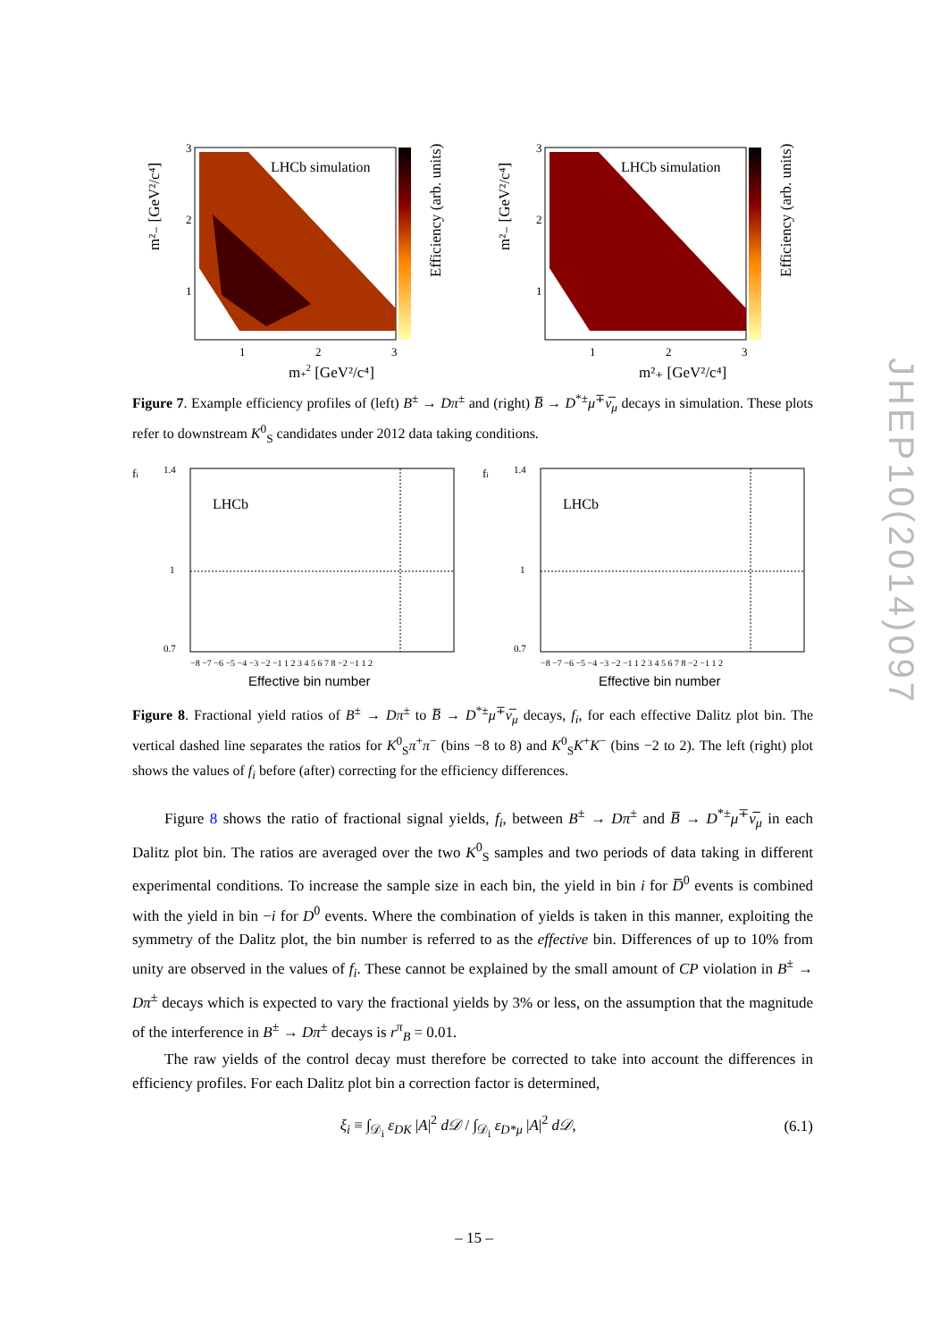LHCb simulation
3
2
1
1
2
3
m+2 [GeV²/c⁴]
Efficiency (arb. units)
m²₋ [GeV²/c⁴]
LHCb simulation
3
2
1
1
2
3
m²₊ [GeV²/c⁴]
Efficiency (arb. units)
m²₋ [GeV²/c⁴]
Figure 7. Example efficiency profiles of (left) B<sup>±</sup> → Dπ<sup>±</sup> and (right) B̅ → D<sup>*±</sup>μ<sup>∓</sup>ν̅<sub>μ</sub> decays in simulation. These plots refer to downstream K<sup>0</sup><sub>S</sub> candidates under 2012 data taking conditions.
LHCb
1.4
1
0.7
−8 −7 −6 −5 −4 −3 −2 −1 1 2 3 4 5 6 7 8 −2 −1 1 2
Effective bin number
fi
LHCb
1.4
1
0.7
−8 −7 −6 −5 −4 −3 −2 −1 1 2 3 4 5 6 7 8 −2 −1 1 2
Effective bin number
fi
Figure 8. Fractional yield ratios of B<sup>±</sup> → Dπ<sup>±</sup> to B̅ → D<sup>*±</sup>μ<sup>∓</sup>ν̅<sub>μ</sub> decays, f<sub>i</sub>, for each effective Dalitz plot bin. The vertical dashed line separates the ratios for K<sup>0</sup><sub>S</sub>π<sup>+</sup>π<sup>−</sup> (bins −8 to 8) and K<sup>0</sup><sub>S</sub>K<sup>+</sup>K<sup>−</sup> (bins −2 to 2). The left (right) plot shows the values of f<sub>i</sub> before (after) correcting for the efficiency differences.
Figure 8 shows the ratio of fractional signal yields, f<sub>i</sub>, between B<sup>±</sup> → Dπ<sup>±</sup> and B̅ → D<sup>*±</sup>μ<sup>∓</sup>ν̅<sub>μ</sub> in each Dalitz plot bin. The ratios are averaged over the two K<sup>0</sup><sub>S</sub> samples and two periods of data taking in different experimental conditions. To increase the sample size in each bin, the yield in bin i for D̅<sup>0</sup> events is combined with the yield in bin −i for D<sup>0</sup> events. Where the combination of yields is taken in this manner, exploiting the symmetry of the Dalitz plot, the bin number is referred to as the effective bin. Differences of up to 10% from unity are observed in the values of f<sub>i</sub>. These cannot be explained by the small amount of CP violation in B<sup>±</sup> → Dπ<sup>±</sup> decays which is expected to vary the fractional yields by 3% or less, on the assumption that the magnitude of the interference in B<sup>±</sup> → Dπ<sup>±</sup> decays is r<sup>π</sup><sub>B</sub> = 0.01.
The raw yields of the control decay must therefore be corrected to take into account the differences in efficiency profiles. For each Dalitz plot bin a correction factor is determined,
ξ<sub>i</sub> ≡ ∫<sub>𝒟<sub>i</sub></sub> ε<sub>DK</sub> |A|<sup>2</sup> d𝒟 / ∫<sub>𝒟<sub>i</sub></sub> ε<sub>D*μ</sub> |A|<sup>2</sup> d𝒟, (6.1)
JHEP10(2014)097
– 15 –